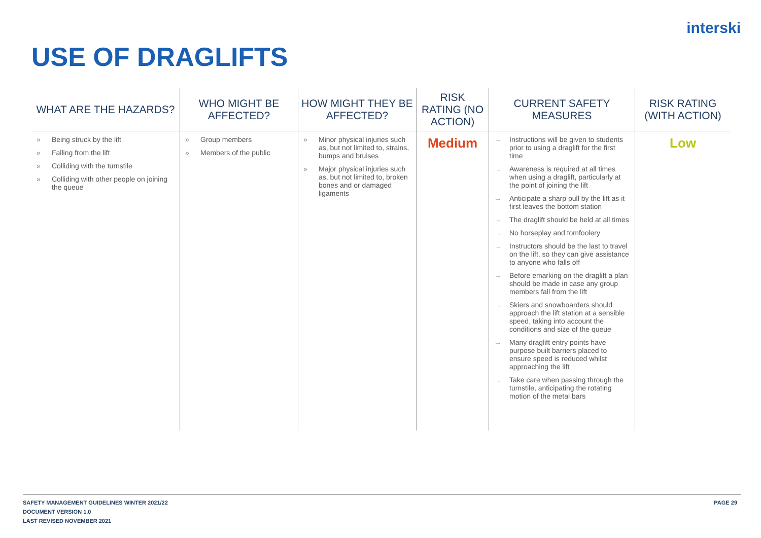interski
USE OF DRAGLIFTS
| WHAT ARE THE HAZARDS? | WHO MIGHT BE AFFECTED? | HOW MIGHT THEY BE AFFECTED? | RISK RATING (NO ACTION) | CURRENT SAFETY MEASURES | RISK RATING (WITH ACTION) |
| --- | --- | --- | --- | --- | --- |
| » Being struck by the lift » Falling from the lift » Colliding with the turnstile » Colliding with other people on joining the queue | » Group members » Members of the public | » Minor physical injuries such as, but not limited to, strains, bumps and bruises » Major physical injuries such as, but not limited to, broken bones and or damaged ligaments | Medium | → Instructions will be given to students prior to using a draglift for the first time → Awareness is required at all times when using a draglift, particularly at the point of joining the lift → Anticipate a sharp pull by the lift as it first leaves the bottom station → The draglift should be held at all times → No horseplay and tomfoolery → Instructors should be the last to travel on the lift, so they can give assistance to anyone who falls off → Before emarking on the draglift a plan should be made in case any group members fall from the lift → Skiers and snowboarders should approach the lift station at a sensible speed, taking into account the conditions and size of the queue → Many draglift entry points have purpose built barriers placed to ensure speed is reduced whilst approaching the lift → Take care when passing through the turnstile, anticipating the rotating motion of the metal bars | Low |
SAFETY MANAGEMENT GUIDELINES WINTER 2021/22
DOCUMENT VERSION 1.0
LAST REVISED NOVEMBER 2021
PAGE 29